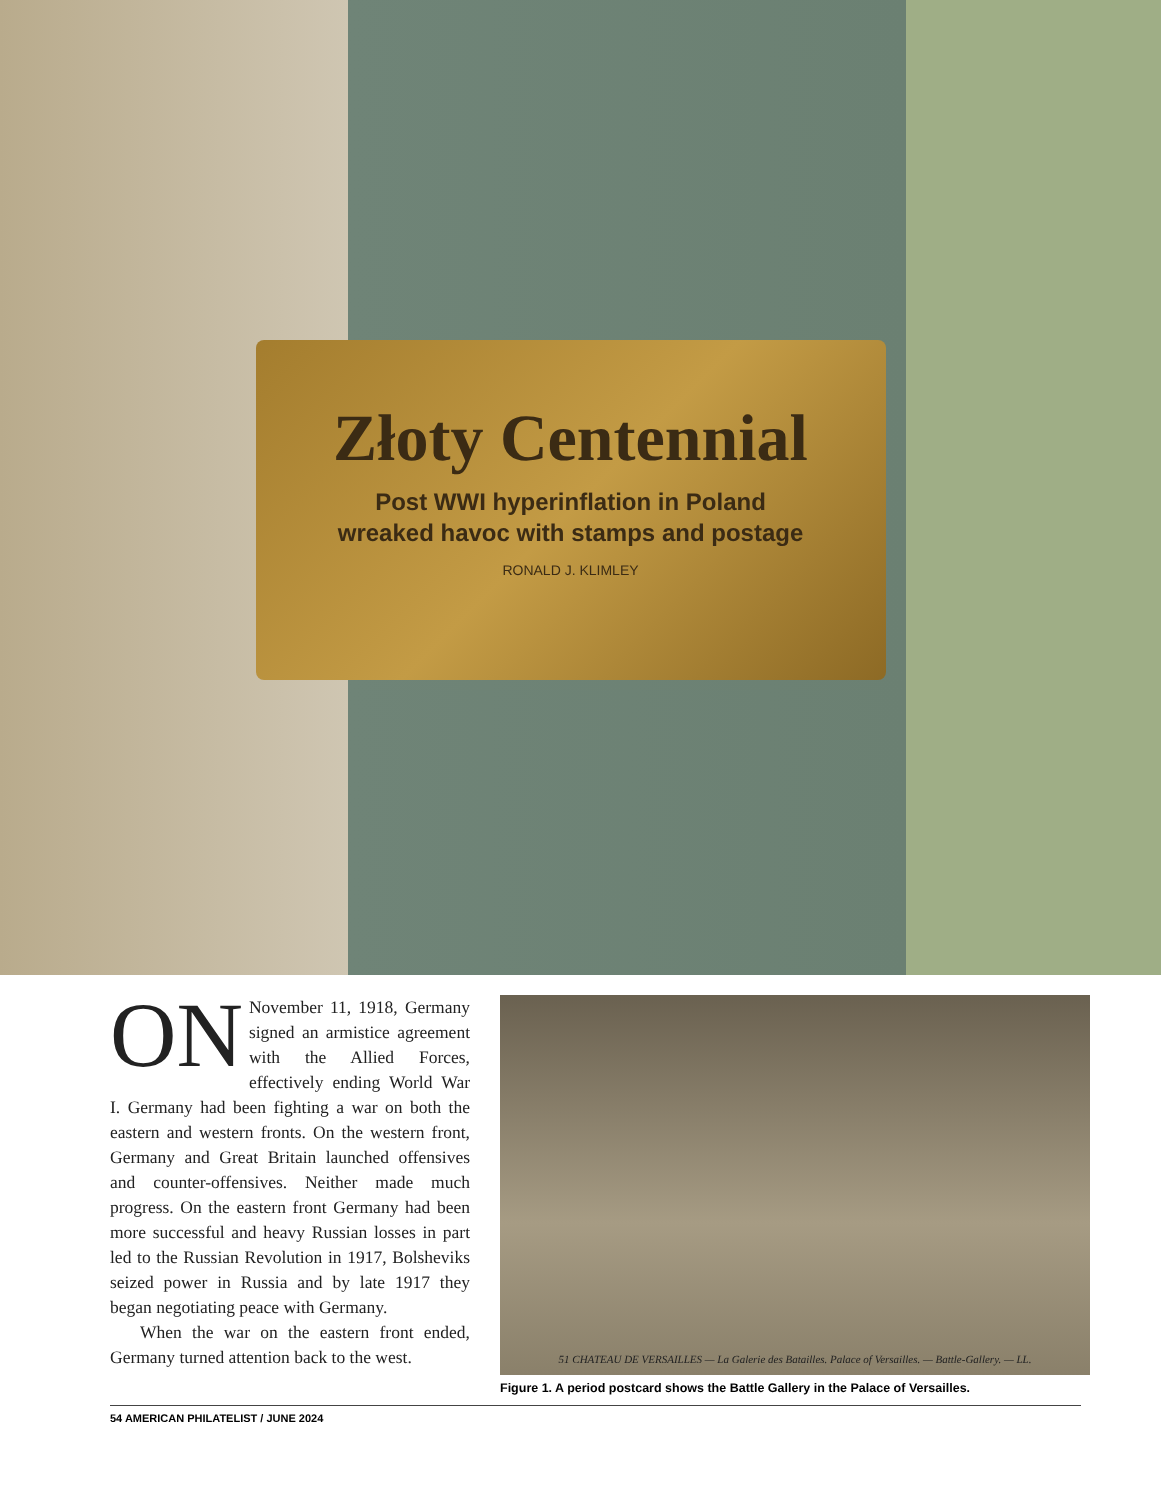Złoty Centennial
Post WWI hyperinflation in Poland
wreaked havoc with stamps and postage
RONALD J. KLIMLEY
ON November 11, 1918, Germany signed an armistice agreement with the Allied Forces, effectively ending World War I. Germany had been fighting a war on both the eastern and western fronts. On the western front, Germany and Great Britain launched offensives and counter-offensives. Neither made much progress. On the eastern front Germany had been more successful and heavy Russian losses in part led to the Russian Revolution in 1917, Bolsheviks seized power in Russia and by late 1917 they began negotiating peace with Germany.
When the war on the eastern front ended, Germany turned attention back to the west.
51 CHATEAU DE VERSAILLES — La Galerie des Batailles. Palace of Versailles. — Battle-Gallery. — LL.
Figure 1. A period postcard shows the Battle Gallery in the Palace of Versailles.
54 AMERICAN PHILATELIST / JUNE 2024